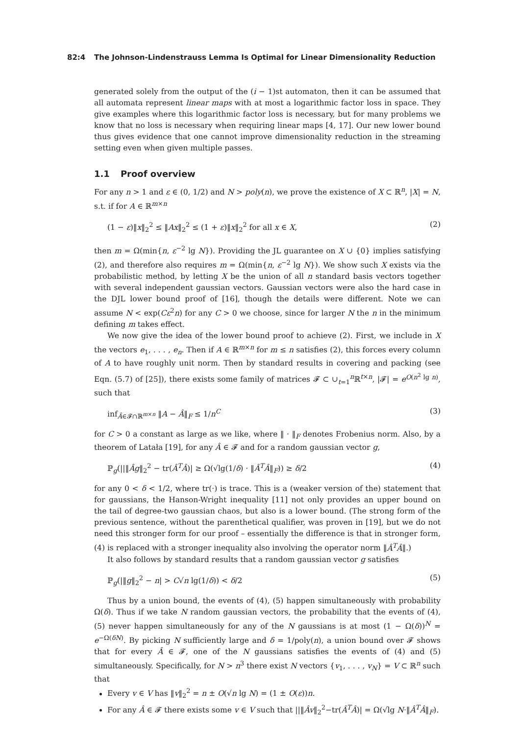82:4 The Johnson-Lindenstrauss Lemma Is Optimal for Linear Dimensionality Reduction
generated solely from the output of the (i − 1)st automaton, then it can be assumed that all automata represent linear maps with at most a logarithmic factor loss in space. They give examples where this logarithmic factor loss is necessary, but for many problems we know that no loss is necessary when requiring linear maps [4, 17]. Our new lower bound thus gives evidence that one cannot improve dimensionality reduction in the streaming setting even when given multiple passes.
1.1 Proof overview
For any n > 1 and ε ∈ (0, 1/2) and N > poly(n), we prove the existence of X ⊂ ℝ<sup>n</sup>, |X| = N, s.t. if for A ∈ ℝ<sup>m×n</sup>
(1 − ε)‖x‖<sub>2</sub><sup>2</sup> ≤ ‖Ax‖<sub>2</sub><sup>2</sup> ≤ (1 + ε)‖x‖<sub>2</sub><sup>2</sup> for all x ∈ X, (2)
then m = Ω(min{n, ε<sup>−2</sup> lg N}). Providing the JL guarantee on X ∪ {0} implies satisfying (2), and therefore also requires m = Ω(min{n, ε<sup>−2</sup> lg N}). We show such X exists via the probabilistic method, by letting X be the union of all n standard basis vectors together with several independent gaussian vectors. Gaussian vectors were also the hard case in the DJL lower bound proof of [16], though the details were different. Note we can assume N < exp(Cε<sup>2</sup>n) for any C > 0 we choose, since for larger N the n in the minimum defining m takes effect.
We now give the idea of the lower bound proof to achieve (2). First, we include in X the vectors e<sub>1</sub>, . . . , e<sub>n</sub>. Then if A ∈ ℝ<sup>m×n</sup> for m ≤ n satisfies (2), this forces every column of A to have roughly unit norm. Then by standard results in covering and packing (see Eqn. (5.7) of [25]), there exists some family of matrices 𝓕 ⊂ ∪<sub>t=1</sub><sup>n</sup>ℝ<sup>t×n</sup>, |𝓕| = e<sup>O(n<sup>2</sup> lg n)</sup>, such that
inf<sub>Â∈𝓕∩ℝ<sup>m×n</sup></sub> ‖A − Â‖<sub>F</sub> ≤ 1/n<sup>C</sup> (3)
for C > 0 a constant as large as we like, where ‖ · ‖<sub>F</sub> denotes Frobenius norm. Also, by a theorem of Latała [19], for any Â ∈ 𝓕 and for a random gaussian vector g,
ℙ<sub>g</sub>(||‖Âg‖<sub>2</sub><sup>2</sup> − tr(Â<sup>T</sup>Â)| ≥ Ω(√lg(1/δ) · ‖Â<sup>T</sup>Â‖<sub>F</sub>)) ≥ δ/2 (4)
for any 0 < δ < 1/2, where tr(·) is trace. This is a (weaker version of the) statement that for gaussians, the Hanson-Wright inequality [11] not only provides an upper bound on the tail of degree-two gaussian chaos, but also is a lower bound. (The strong form of the previous sentence, without the parenthetical qualifier, was proven in [19], but we do not need this stronger form for our proof – essentially the difference is that in stronger form, (4) is replaced with a stronger inequality also involving the operator norm ‖Â<sup>T</sup>Â‖.)
It also follows by standard results that a random gaussian vector g satisfies
ℙ<sub>g</sub>(|‖g‖<sub>2</sub><sup>2</sup> − n| > C√n lg(1/δ)) < δ/2 (5)
Thus by a union bound, the events of (4), (5) happen simultaneously with probability Ω(δ). Thus if we take N random gaussian vectors, the probability that the events of (4), (5) never happen simultaneously for any of the N gaussians is at most (1 − Ω(δ))<sup>N</sup> = e<sup>−Ω(δN)</sup>. By picking N sufficiently large and δ = 1/poly(n), a union bound over 𝓕 shows that for every Â ∈ 𝓕, one of the N gaussians satisfies the events of (4) and (5) simultaneously. Specifically, for N > n<sup>3</sup> there exist N vectors {v<sub>1</sub>, . . . , v<sub>N</sub>} = V ⊂ ℝ<sup>n</sup> such that
Every v ∈ V has ‖v‖<sub>2</sub><sup>2</sup> = n ± O(√n lg N) = (1 ± O(ε))n.
For any Â ∈ 𝓕 there exists some v ∈ V such that ||‖Âv‖<sub>2</sub><sup>2</sup>−tr(Â<sup>T</sup>Â)| = Ω(√lg N·‖Â<sup>T</sup>Â‖<sub>F</sub>).